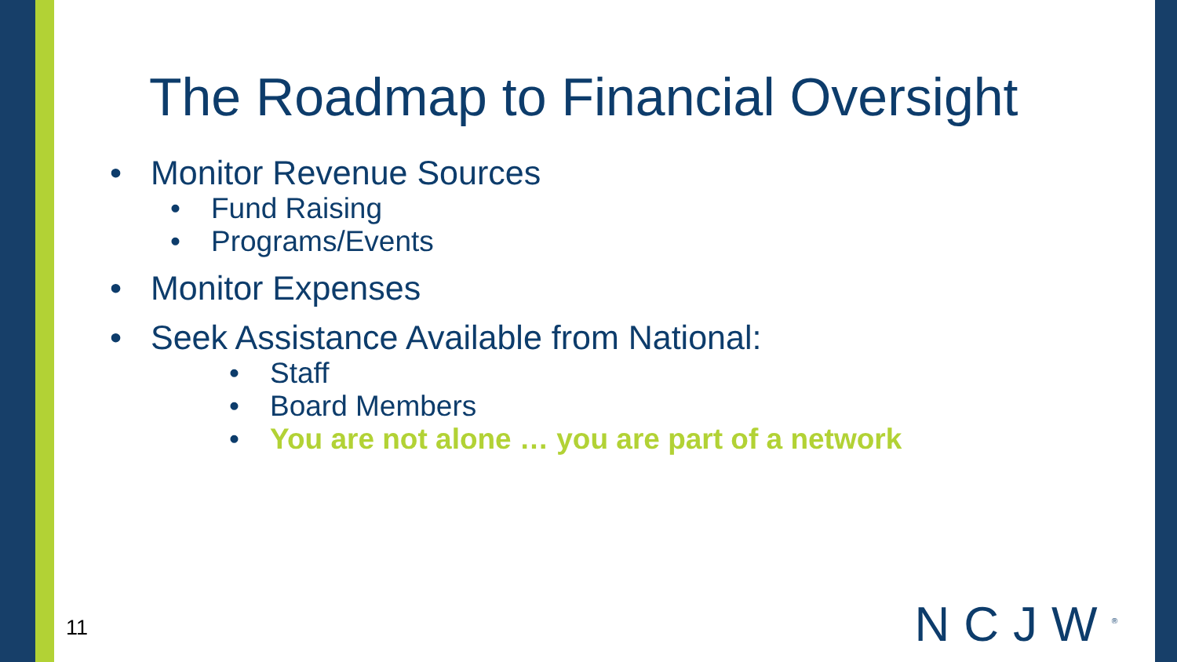The Roadmap to Financial Oversight
• Monitor Revenue Sources
• Fund Raising
• Programs/Events
• Monitor Expenses
• Seek Assistance Available from National:
• Staff
• Board Members
• You are not alone … you are part of a network
11 NCJW<sup>®</sup>